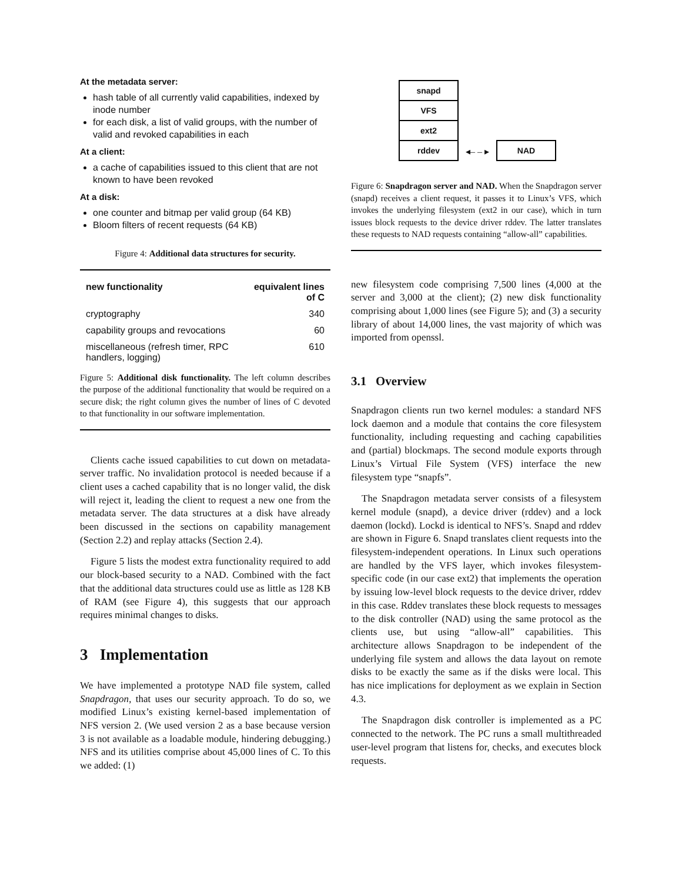At the metadata server:
hash table of all currently valid capabilities, indexed by inode number
for each disk, a list of valid groups, with the number of valid and revoked capabilities in each
At a client:
a cache of capabilities issued to this client that are not known to have been revoked
At a disk:
one counter and bitmap per valid group (64 KB)
Bloom filters of recent requests (64 KB)
Figure 4: Additional data structures for security.
| new functionality | equivalent lines of C |
| --- | --- |
| cryptography | 340 |
| capability groups and revocations | 60 |
| miscellaneous (refresh timer, RPC handlers, logging) | 610 |
Figure 5: Additional disk functionality. The left column describes the purpose of the additional functionality that would be required on a secure disk; the right column gives the number of lines of C devoted to that functionality in our software implementation.
Clients cache issued capabilities to cut down on metadata-server traffic. No invalidation protocol is needed because if a client uses a cached capability that is no longer valid, the disk will reject it, leading the client to request a new one from the metadata server. The data structures at a disk have already been discussed in the sections on capability management (Section 2.2) and replay attacks (Section 2.4).
Figure 5 lists the modest extra functionality required to add our block-based security to a NAD. Combined with the fact that the additional data structures could use as little as 128 KB of RAM (see Figure 4), this suggests that our approach requires minimal changes to disks.
3 Implementation
We have implemented a prototype NAD file system, called Snapdragon, that uses our security approach. To do so, we modified Linux’s existing kernel-based implementation of NFS version 2. (We used version 2 as a base because version 3 is not available as a loadable module, hindering debugging.) NFS and its utilities comprise about 45,000 lines of C. To this we added: (1)
snapd
VFS
ext2
rddev
◂– – ▸
NAD
Figure 6: Snapdragon server and NAD. When the Snapdragon server (snapd) receives a client request, it passes it to Linux’s VFS, which invokes the underlying filesystem (ext2 in our case), which in turn issues block requests to the device driver rddev. The latter translates these requests to NAD requests containing “allow-all” capabilities.
new filesystem code comprising 7,500 lines (4,000 at the server and 3,000 at the client); (2) new disk functionality comprising about 1,000 lines (see Figure 5); and (3) a security library of about 14,000 lines, the vast majority of which was imported from openssl.
3.1 Overview
Snapdragon clients run two kernel modules: a standard NFS lock daemon and a module that contains the core filesystem functionality, including requesting and caching capabilities and (partial) blockmaps. The second module exports through Linux’s Virtual File System (VFS) interface the new filesystem type “snapfs”.
The Snapdragon metadata server consists of a filesystem kernel module (snapd), a device driver (rddev) and a lock daemon (lockd). Lockd is identical to NFS’s. Snapd and rddev are shown in Figure 6. Snapd translates client requests into the filesystem-independent operations. In Linux such operations are handled by the VFS layer, which invokes filesystem-specific code (in our case ext2) that implements the operation by issuing low-level block requests to the device driver, rddev in this case. Rddev translates these block requests to messages to the disk controller (NAD) using the same protocol as the clients use, but using “allow-all” capabilities. This architecture allows Snapdragon to be independent of the underlying file system and allows the data layout on remote disks to be exactly the same as if the disks were local. This has nice implications for deployment as we explain in Section 4.3.
The Snapdragon disk controller is implemented as a PC connected to the network. The PC runs a small multithreaded user-level program that listens for, checks, and executes block requests.